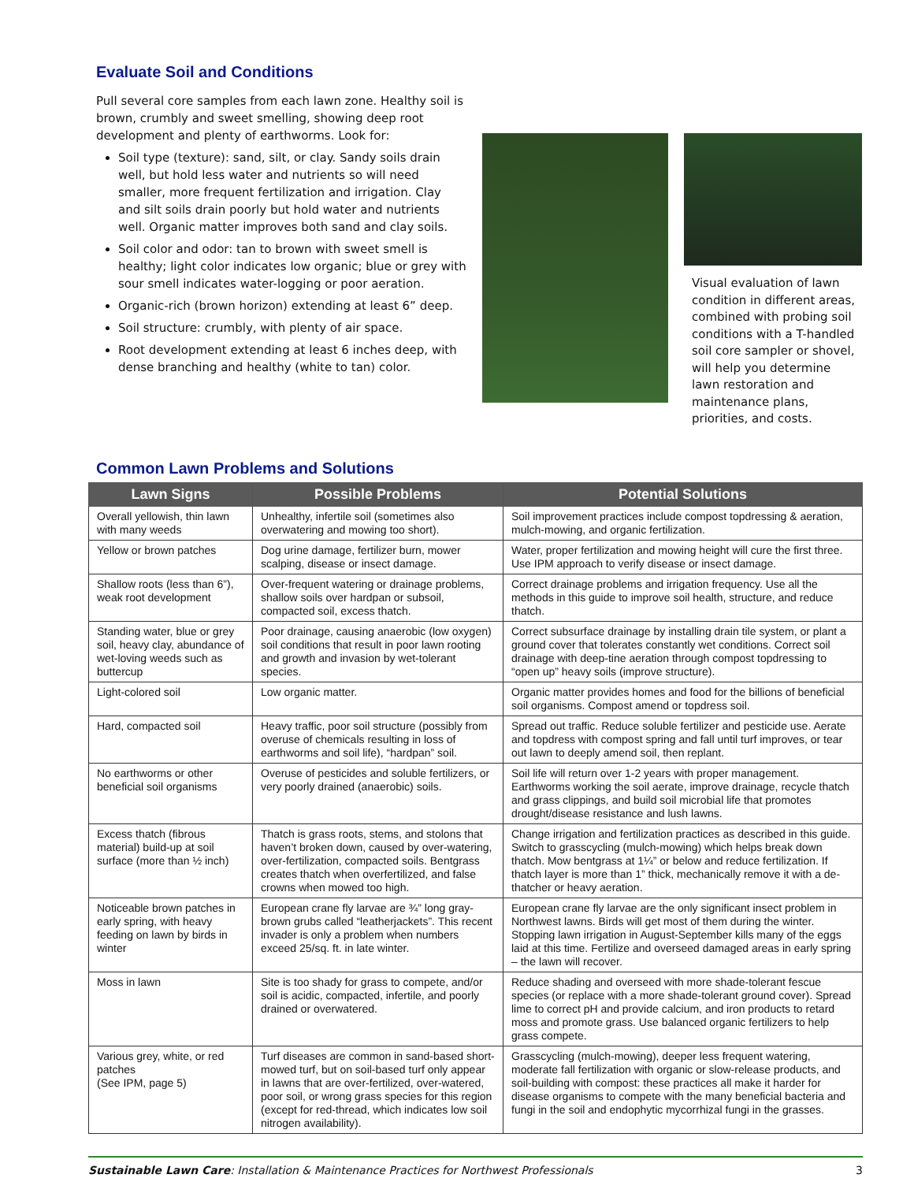Evaluate Soil and Conditions
Pull several core samples from each lawn zone. Healthy soil is brown, crumbly and sweet smelling, showing deep root development and plenty of earthworms. Look for:
Soil type (texture): sand, silt, or clay. Sandy soils drain well, but hold less water and nutrients so will need smaller, more frequent fertilization and irrigation. Clay and silt soils drain poorly but hold water and nutrients well. Organic matter improves both sand and clay soils.
Soil color and odor: tan to brown with sweet smell is healthy; light color indicates low organic; blue or grey with sour smell indicates water-logging or poor aeration.
Organic-rich (brown horizon) extending at least 6” deep.
Soil structure: crumbly, with plenty of air space.
Root development extending at least 6 inches deep, with dense branching and healthy (white to tan) color.
Visual evaluation of lawn condition in different areas, combined with probing soil conditions with a T-handled soil core sampler or shovel, will help you determine lawn restoration and maintenance plans, priorities, and costs.
Common Lawn Problems and Solutions
| Lawn Signs | Possible Problems | Potential Solutions |
| --- | --- | --- |
| Overall yellowish, thin lawn with many weeds | Unhealthy, infertile soil (sometimes also overwatering and mowing too short). | Soil improvement practices include compost topdressing & aeration, mulch-mowing, and organic fertilization. |
| Yellow or brown patches | Dog urine damage, fertilizer burn, mower scalping, disease or insect damage. | Water, proper fertilization and mowing height will cure the first three. Use IPM approach to verify disease or insect damage. |
| Shallow roots (less than 6”), weak root development | Over-frequent watering or drainage problems, shallow soils over hardpan or subsoil, compacted soil, excess thatch. | Correct drainage problems and irrigation frequency. Use all the methods in this guide to improve soil health, structure, and reduce thatch. |
| Standing water, blue or grey soil, heavy clay, abundance of wet-loving weeds such as buttercup | Poor drainage, causing anaerobic (low oxygen) soil conditions that result in poor lawn rooting and growth and invasion by wet-tolerant species. | Correct subsurface drainage by installing drain tile system, or plant a ground cover that tolerates constantly wet conditions. Correct soil drainage with deep-tine aeration through compost topdressing to “open up” heavy soils (improve structure). |
| Light-colored soil | Low organic matter. | Organic matter provides homes and food for the billions of beneficial soil organisms. Compost amend or topdress soil. |
| Hard, compacted soil | Heavy traffic, poor soil structure (possibly from overuse of chemicals resulting in loss of earthworms and soil life), “hardpan” soil. | Spread out traffic. Reduce soluble fertilizer and pesticide use. Aerate and topdress with compost spring and fall until turf improves, or tear out lawn to deeply amend soil, then replant. |
| No earthworms or other beneficial soil organisms | Overuse of pesticides and soluble fertilizers, or very poorly drained (anaerobic) soils. | Soil life will return over 1-2 years with proper management. Earthworms working the soil aerate, improve drainage, recycle thatch and grass clippings, and build soil microbial life that promotes drought/disease resistance and lush lawns. |
| Excess thatch (fibrous material) build-up at soil surface (more than ½ inch) | Thatch is grass roots, stems, and stolons that haven’t broken down, caused by over-watering, over-fertilization, compacted soils. Bentgrass creates thatch when overfertilized, and false crowns when mowed too high. | Change irrigation and fertilization practices as described in this guide. Switch to grasscycling (mulch-mowing) which helps break down thatch. Mow bentgrass at 1¼” or below and reduce fertilization. If thatch layer is more than 1” thick, mechanically remove it with a de-thatcher or heavy aeration. |
| Noticeable brown patches in early spring, with heavy feeding on lawn by birds in winter | European crane fly larvae are ¾” long gray-brown grubs called “leatherjackets”. This recent invader is only a problem when numbers exceed 25/sq. ft. in late winter. | European crane fly larvae are the only significant insect problem in Northwest lawns. Birds will get most of them during the winter. Stopping lawn irrigation in August-September kills many of the eggs laid at this time. Fertilize and overseed damaged areas in early spring – the lawn will recover. |
| Moss in lawn | Site is too shady for grass to compete, and/or soil is acidic, compacted, infertile, and poorly drained or overwatered. | Reduce shading and overseed with more shade-tolerant fescue species (or replace with a more shade-tolerant ground cover). Spread lime to correct pH and provide calcium, and iron products to retard moss and promote grass. Use balanced organic fertilizers to help grass compete. |
| Various grey, white, or red patches (See IPM, page 5) | Turf diseases are common in sand-based short-mowed turf, but on soil-based turf only appear in lawns that are over-fertilized, over-watered, poor soil, or wrong grass species for this region (except for red-thread, which indicates low soil nitrogen availability). | Grasscycling (mulch-mowing), deeper less frequent watering, moderate fall fertilization with organic or slow-release products, and soil-building with compost: these practices all make it harder for disease organisms to compete with the many beneficial bacteria and fungi in the soil and endophytic mycorrhizal fungi in the grasses. |
Sustainable Lawn Care: Installation & Maintenance Practices for Northwest Professionals 3